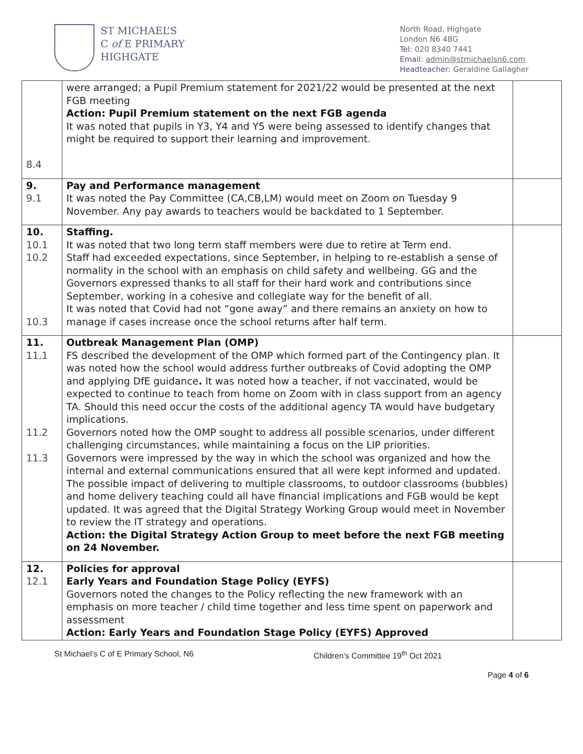ST MICHAEL’S
C of E PRIMARY
HIGHGATE
North Road, Highgate
London N6 4BG
Tel: 020 8340 7441
Email: admin@stmichaelsn6.com
Headteacher: Geraldine Gallagher
| 8.4 | were arranged; a Pupil Premium statement for 2021/22 would be presented at the next FGB meeting Action: Pupil Premium statement on the next FGB agenda It was noted that pupils in Y3, Y4 and Y5 were being assessed to identify changes that might be required to support their learning and improvement. | |
| 9. 9.1 | Pay and Performance management It was noted the Pay Committee (CA,CB,LM) would meet on Zoom on Tuesday 9 November. Any pay awards to teachers would be backdated to 1 September. | |
| 10. 10.1 10.2 10.3 | Staffing. It was noted that two long term staff members were due to retire at Term end. Staff had exceeded expectations, since September, in helping to re-establish a sense of normality in the school with an emphasis on child safety and wellbeing. GG and the Governors expressed thanks to all staff for their hard work and contributions since September, working in a cohesive and collegiate way for the benefit of all. It was noted that Covid had not “gone away” and there remains an anxiety on how to manage if cases increase once the school returns after half term. | |
| 11. 11.1 11.2 11.3 | Outbreak Management Plan (OMP) FS described the development of the OMP which formed part of the Contingency plan. It was noted how the school would address further outbreaks of Covid adopting the OMP and applying DfE guidance . It was noted how a teacher, if not vaccinated, would be expected to continue to teach from home on Zoom with in class support from an agency TA. Should this need occur the costs of the additional agency TA would have budgetary implications. Governors noted how the OMP sought to address all possible scenarios, under different challenging circumstances, while maintaining a focus on the LIP priorities. Governors were impressed by the way in which the school was organized and how the internal and external communications ensured that all were kept informed and updated. The possible impact of delivering to multiple classrooms, to outdoor classrooms (bubbles) and home delivery teaching could all have financial implications and FGB would be kept updated. It was agreed that the Digital Strategy Working Group would meet in November to review the IT strategy and operations. Action: the Digital Strategy Action Group to meet before the next FGB meeting on 24 November. | |
| 12. 12.1 | Policies for approval Early Years and Foundation Stage Policy (EYFS) Governors noted the changes to the Policy reflecting the new framework with an emphasis on more teacher / child time together and less time spent on paperwork and assessment Action: Early Years and Foundation Stage Policy (EYFS) Approved | |
St Michael’s C of E Primary School, N6 Children’s Committee 19<sup>th</sup> Oct 2021
Page 4 of 6